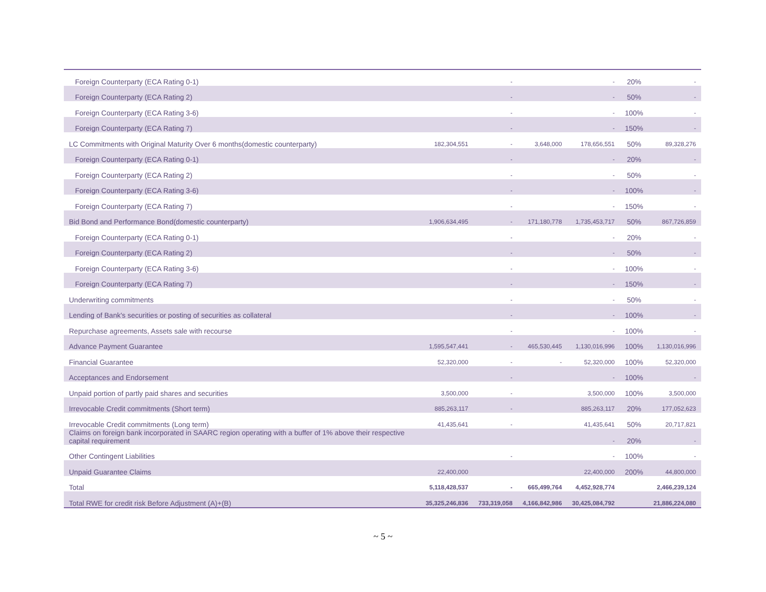| Foreign Counterparty (ECA Rating 0-1) | | - | | - | 20% | - |
| Foreign Counterparty (ECA Rating 2) | | - | | - | 50% | - |
| Foreign Counterparty (ECA Rating 3-6) | | - | | - | 100% | - |
| Foreign Counterparty (ECA Rating 7) | | - | | - | 150% | - |
| LC Commitments with Original Maturity Over 6 months(domestic counterparty) | 182,304,551 | - | 3,648,000 | 178,656,551 | 50% | 89,328,276 |
| Foreign Counterparty (ECA Rating 0-1) | | - | | - | 20% | - |
| Foreign Counterparty (ECA Rating 2) | | - | | - | 50% | - |
| Foreign Counterparty (ECA Rating 3-6) | | - | | - | 100% | - |
| Foreign Counterparty (ECA Rating 7) | | - | | - | 150% | - |
| Bid Bond and Performance Bond(domestic counterparty) | 1,906,634,495 | - | 171,180,778 | 1,735,453,717 | 50% | 867,726,859 |
| Foreign Counterparty (ECA Rating 0-1) | | - | | - | 20% | - |
| Foreign Counterparty (ECA Rating 2) | | - | | - | 50% | - |
| Foreign Counterparty (ECA Rating 3-6) | | - | | - | 100% | - |
| Foreign Counterparty (ECA Rating 7) | | - | | - | 150% | - |
| Underwriting commitments | | - | | - | 50% | - |
| Lending of Bank's securities or posting of securities as collateral | | - | | - | 100% | - |
| Repurchase agreements, Assets sale with recourse | | - | | - | 100% | - |
| Advance Payment Guarantee | 1,595,547,441 | - | 465,530,445 | 1,130,016,996 | 100% | 1,130,016,996 |
| Financial Guarantee | 52,320,000 | - | - | 52,320,000 | 100% | 52,320,000 |
| Acceptances and Endorsement | | - | | - | 100% | - |
| Unpaid portion of partly paid shares and securities | 3,500,000 | - | | 3,500,000 | 100% | 3,500,000 |
| Irrevocable Credit commitments (Short term) | 885,263,117 | - | | 885,263,117 | 20% | 177,052,623 |
| Irrevocable Credit commitments (Long term) | 41,435,641 | - | | 41,435,641 | 50% | 20,717,821 |
| Claims on foreign bank incorporated in SAARC region operating with a buffer of 1% above their respective capital requirement | | | | - | 20% | - |
| Other Contingent Liabilities | | - | | - | 100% | - |
| Unpaid Guarantee Claims | 22,400,000 | | | 22,400,000 | 200% | 44,800,000 |
| Total | 5,118,428,537 | - | 665,499,764 | 4,452,928,774 | | 2,466,239,124 |
| Total RWE for credit risk Before Adjustment (A)+(B) | 35,325,246,836 | 733,319,058 | 4,166,842,986 | 30,425,084,792 | | 21,886,224,080 |
~ 5 ~